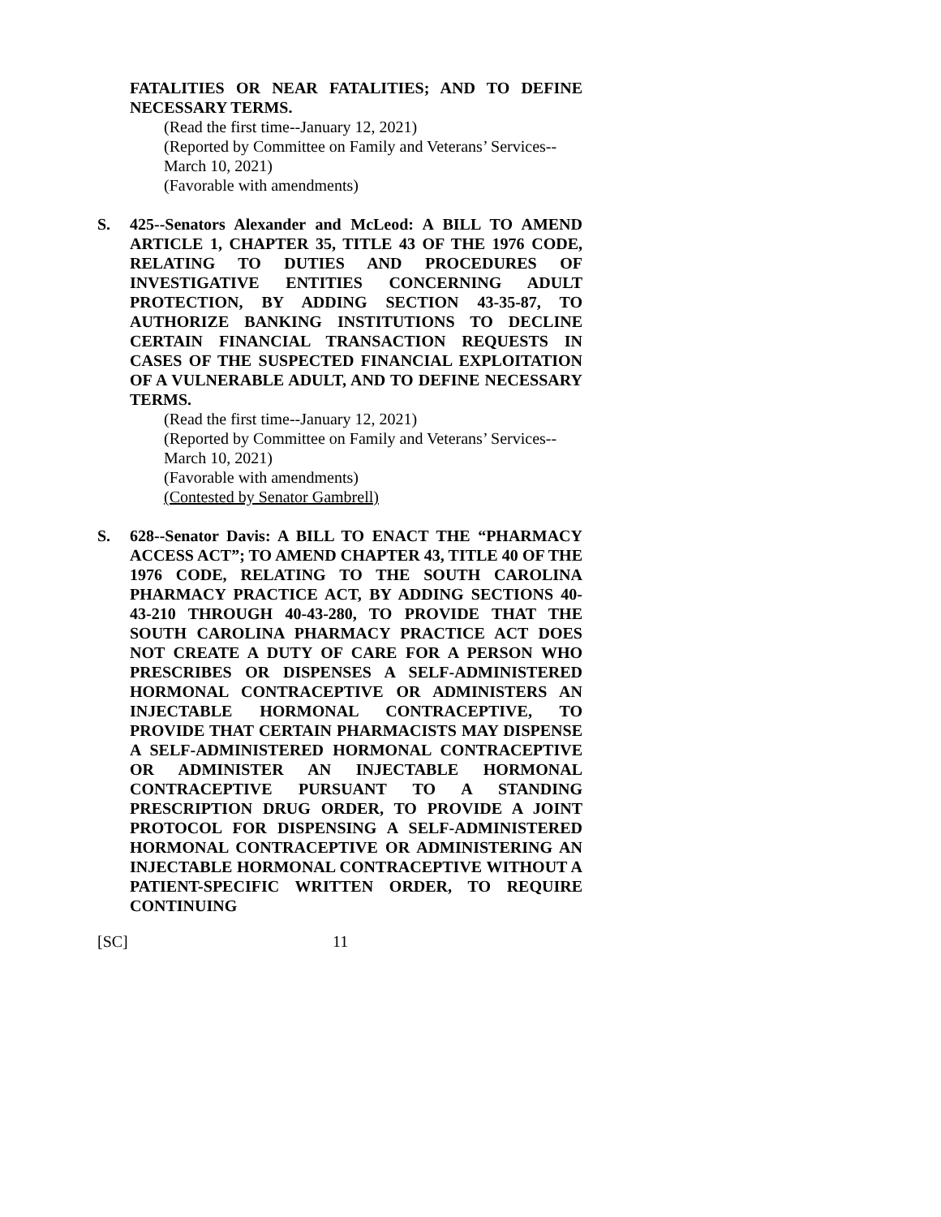FATALITIES OR NEAR FATALITIES; AND TO DEFINE NECESSARY TERMS.
(Read the first time--January 12, 2021)
(Reported by Committee on Family and Veterans’ Services--March 10, 2021)
(Favorable with amendments)
S. 425--Senators Alexander and McLeod: A BILL TO AMEND ARTICLE 1, CHAPTER 35, TITLE 43 OF THE 1976 CODE, RELATING TO DUTIES AND PROCEDURES OF INVESTIGATIVE ENTITIES CONCERNING ADULT PROTECTION, BY ADDING SECTION 43-35-87, TO AUTHORIZE BANKING INSTITUTIONS TO DECLINE CERTAIN FINANCIAL TRANSACTION REQUESTS IN CASES OF THE SUSPECTED FINANCIAL EXPLOITATION OF A VULNERABLE ADULT, AND TO DEFINE NECESSARY TERMS.
(Read the first time--January 12, 2021)
(Reported by Committee on Family and Veterans’ Services--March 10, 2021)
(Favorable with amendments)
(Contested by Senator Gambrell)
S. 628--Senator Davis: A BILL TO ENACT THE “PHARMACY ACCESS ACT”; TO AMEND CHAPTER 43, TITLE 40 OF THE 1976 CODE, RELATING TO THE SOUTH CAROLINA PHARMACY PRACTICE ACT, BY ADDING SECTIONS 40-43-210 THROUGH 40-43-280, TO PROVIDE THAT THE SOUTH CAROLINA PHARMACY PRACTICE ACT DOES NOT CREATE A DUTY OF CARE FOR A PERSON WHO PRESCRIBES OR DISPENSES A SELF-ADMINISTERED HORMONAL CONTRACEPTIVE OR ADMINISTERS AN INJECTABLE HORMONAL CONTRACEPTIVE, TO PROVIDE THAT CERTAIN PHARMACISTS MAY DISPENSE A SELF-ADMINISTERED HORMONAL CONTRACEPTIVE OR ADMINISTER AN INJECTABLE HORMONAL CONTRACEPTIVE PURSUANT TO A STANDING PRESCRIPTION DRUG ORDER, TO PROVIDE A JOINT PROTOCOL FOR DISPENSING A SELF-ADMINISTERED HORMONAL CONTRACEPTIVE OR ADMINISTERING AN INJECTABLE HORMONAL CONTRACEPTIVE WITHOUT A PATIENT-SPECIFIC WRITTEN ORDER, TO REQUIRE CONTINUING
[SC] 11